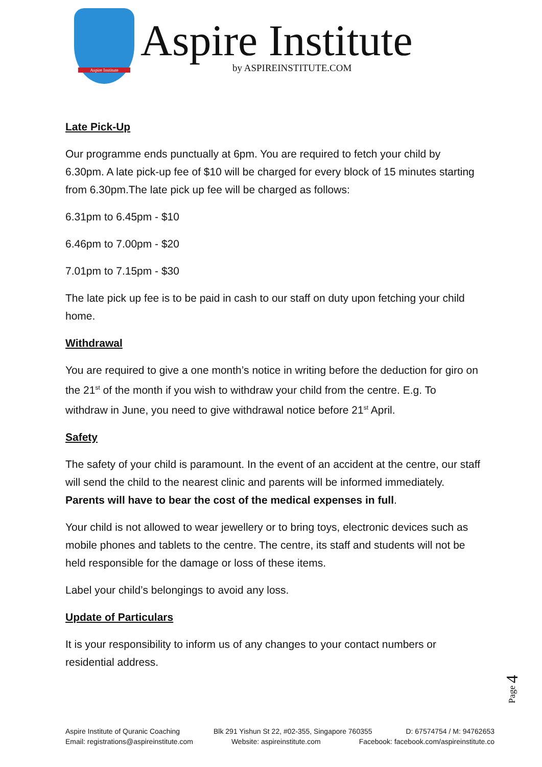Aspire Institute
Aspire Institute
by ASPIREINSTITUTE.COM
Late Pick-Up
Our programme ends punctually at 6pm. You are required to fetch your child by 6.30pm. A late pick-up fee of $10 will be charged for every block of 15 minutes starting from 6.30pm.The late pick up fee will be charged as follows:
6.31pm to 6.45pm - $10
6.46pm to 7.00pm - $20
7.01pm to 7.15pm - $30
The late pick up fee is to be paid in cash to our staff on duty upon fetching your child home.
Withdrawal
You are required to give a one month’s notice in writing before the deduction for giro on the 21<sup>st</sup> of the month if you wish to withdraw your child from the centre. E.g. To withdraw in June, you need to give withdrawal notice before 21<sup>st</sup> April.
Safety
The safety of your child is paramount. In the event of an accident at the centre, our staff will send the child to the nearest clinic and parents will be informed immediately. Parents will have to bear the cost of the medical expenses in full.
Your child is not allowed to wear jewellery or to bring toys, electronic devices such as mobile phones and tablets to the centre. The centre, its staff and students will not be held responsible for the damage or loss of these items.
Label your child’s belongings to avoid any loss.
Update of Particulars
It is your responsibility to inform us of any changes to your contact numbers or residential address.
Page 4
Aspire Institute of Quranic Coaching Blk 291 Yishun St 22, #02-355, Singapore 760355 D: 67574754 / M: 94762653
Email: registrations@aspireinstitute.com Website: aspireinstitute.com Facebook: facebook.com/aspireinstitute.co